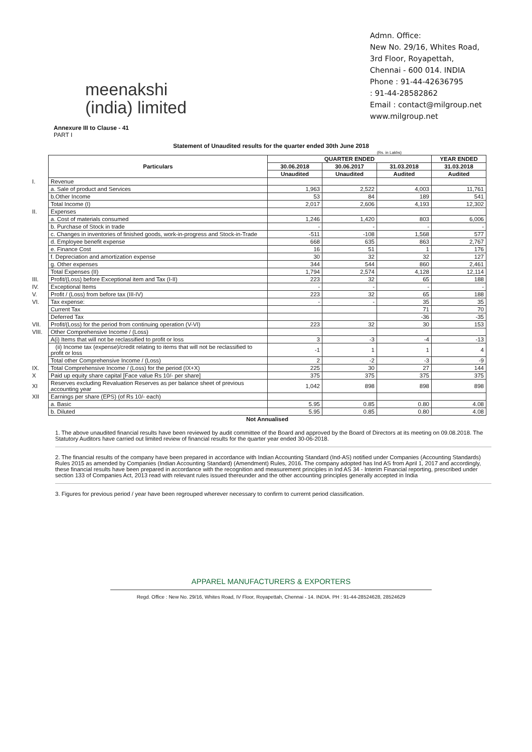meenakshi
(india) limited
Admn. Office:
New No. 29/16, Whites Road,
3rd Floor, Royapettah,
Chennai - 600 014. INDIA
Phone : 91-44-42636795
: 91-44-28582862
Email : contact@milgroup.net
www.milgroup.net
Annexure III to Clause - 41
PART I
Statement of Unaudited results for the quarter ended 30th June 2018
(Rs. in Lakhs)
| | Particulars | QUARTER ENDED | | | YEAR ENDED |
| | | 30.06.2018 | 30.06.2017 | 31.03.2018 | 31.03.2018 |
| | | Unaudited | Unaudited | Audited | Audited |
| I. | Revenue | | | | |
| | a. Sale of product and Services | 1,963 | 2,522 | 4,003 | 11,761 |
| | b.Other Income | 53 | 84 | 189 | 541 |
| | Total Income (I) | 2,017 | 2,606 | 4,193 | 12,302 |
| II. | Expenses | | | | |
| | a. Cost of materials consumed | 1,246 | 1,420 | 803 | 6,006 |
| | b. Purchase of Stock in trade | - | - | - | - |
| | c. Changes in inventories of finished goods, work-in-progress and Stock-in-Trade | -511 | -108 | 1,568 | 577 |
| | d. Employee benefit expense | 668 | 635 | 863 | 2,767 |
| | e. Finance Cost | 16 | 51 | 1 | 176 |
| | f. Depreciation and amortization expense | 30 | 32 | 32 | 127 |
| | g. Other expenses | 344 | 544 | 860 | 2,461 |
| | Total Expenses (II) | 1,794 | 2,574 | 4,128 | 12,114 |
| III. | Profit/(Loss) before Exceptional item and Tax (I-II) | 223 | 32 | 65 | 188 |
| IV. | Exceptional Items | - | - | - | - |
| V. | Profit / (Loss) from before tax (III-IV) | 223 | 32 | 65 | 188 |
| VI. | Tax expense: | - | - | 35 | 35 |
| | Current Tax | | | 71 | 70 |
| | Deferred Tax | | | -36 | -35 |
| VII. | Profit/(Loss) for the period from continuing operation (V-VI) | 223 | 32 | 30 | 153 |
| VIII. | Other Comprehensive Income / (Loss) | | | | |
| | A(i) Items that will not be reclassified to profit or loss | 3 | -3 | -4 | -13 |
| | (ii) Income tax (expense)/credit relating to items that will not be reclassified to profit or loss | -1 | 1 | 1 | 4 |
| | Total other Comprehensive Income / (Loss) | 2 | -2 | -3 | -9 |
| IX. | Total Comprehensive Income / (Loss) for the period (IX+X) | 225 | 30 | 27 | 144 |
| X | Paid up equity share capital [Face value Rs 10/- per share] | 375 | 375 | 375 | 375 |
| XI | Reserves excluding Revaluation Reserves as per balance sheet of previous accounting year | 1,042 | 898 | 898 | 898 |
| XII | Earnings per share (EPS) (of Rs 10/- each) | | | | |
| | a. Basic | 5.95 | 0.85 | 0.80 | 4.08 |
| | b. Diluted | 5.95 | 0.85 | 0.80 | 4.08 |
| | Not Annualised | | | | |
1. The above unaudited financial results have been reviewed by audit committee of the Board and approved by the Board of Directors at its meeting on 09.08.2018. The Statutory Auditors have carried out limited review of financial results for the quarter year ended 30-06-2018.
2. The financial results of the company have been prepared in accordance with Indian Accounting Standard (Ind-AS) notified under Companies (Accounting Standards) Rules 2015 as amended by Companies (Indian Accounting Standard) (Amendment) Rules, 2016. The company adopted has Ind AS from April 1, 2017 and accordingly, these financial results have been prepared in accordance with the recognition and measurement principles in Ind AS 34 - Interim Financial reporting, prescribed under section 133 of Companies Act, 2013 read with relevant rules issued thereunder and the other accounting principles generally accepted in India
3. Figures for previous period / year have been regrouped wherever necessary to confirm to currernt period classification.
APPAREL MANUFACTURERS & EXPORTERS
Regd. Office : New No. 29/16, Whites Road, IV Floor, Royapettah, Chennai - 14. INDIA. PH : 91-44-28524628, 28524629